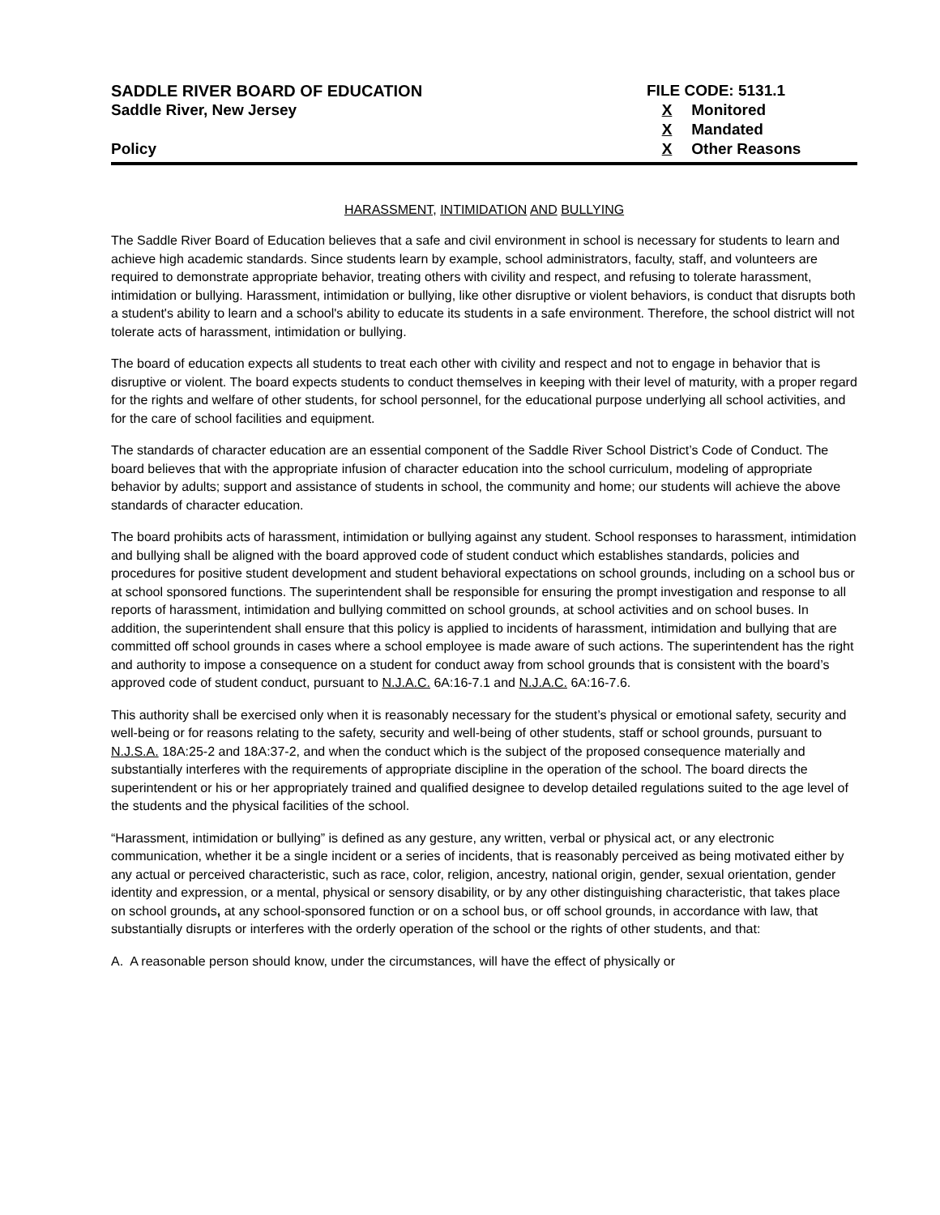SADDLE RIVER BOARD OF EDUCATION
Saddle River, New Jersey
Policy
FILE CODE: 5131.1
X Monitored
X Mandated
X Other Reasons
HARASSMENT, INTIMIDATION AND BULLYING
The Saddle River Board of Education believes that a safe and civil environment in school is necessary for students to learn and achieve high academic standards. Since students learn by example, school administrators, faculty, staff, and volunteers are required to demonstrate appropriate behavior, treating others with civility and respect, and refusing to tolerate harassment, intimidation or bullying. Harassment, intimidation or bullying, like other disruptive or violent behaviors, is conduct that disrupts both a student's ability to learn and a school's ability to educate its students in a safe environment. Therefore, the school district will not tolerate acts of harassment, intimidation or bullying.
The board of education expects all students to treat each other with civility and respect and not to engage in behavior that is disruptive or violent. The board expects students to conduct themselves in keeping with their level of maturity, with a proper regard for the rights and welfare of other students, for school personnel, for the educational purpose underlying all school activities, and for the care of school facilities and equipment.
The standards of character education are an essential component of the Saddle River School District’s Code of Conduct. The board believes that with the appropriate infusion of character education into the school curriculum, modeling of appropriate behavior by adults; support and assistance of students in school, the community and home; our students will achieve the above standards of character education.
The board prohibits acts of harassment, intimidation or bullying against any student. School responses to harassment, intimidation and bullying shall be aligned with the board approved code of student conduct which establishes standards, policies and procedures for positive student development and student behavioral expectations on school grounds, including on a school bus or at school sponsored functions. The superintendent shall be responsible for ensuring the prompt investigation and response to all reports of harassment, intimidation and bullying committed on school grounds, at school activities and on school buses. In addition, the superintendent shall ensure that this policy is applied to incidents of harassment, intimidation and bullying that are committed off school grounds in cases where a school employee is made aware of such actions. The superintendent has the right and authority to impose a consequence on a student for conduct away from school grounds that is consistent with the board’s approved code of student conduct, pursuant to N.J.A.C. 6A:16-7.1 and N.J.A.C. 6A:16-7.6.
This authority shall be exercised only when it is reasonably necessary for the student’s physical or emotional safety, security and well-being or for reasons relating to the safety, security and well-being of other students, staff or school grounds, pursuant to N.J.S.A. 18A:25-2 and 18A:37-2, and when the conduct which is the subject of the proposed consequence materially and substantially interferes with the requirements of appropriate discipline in the operation of the school. The board directs the superintendent or his or her appropriately trained and qualified designee to develop detailed regulations suited to the age level of the students and the physical facilities of the school.
“Harassment, intimidation or bullying” is defined as any gesture, any written, verbal or physical act, or any electronic communication, whether it be a single incident or a series of incidents, that is reasonably perceived as being motivated either by any actual or perceived characteristic, such as race, color, religion, ancestry, national origin, gender, sexual orientation, gender identity and expression, or a mental, physical or sensory disability, or by any other distinguishing characteristic, that takes place on school grounds, at any school-sponsored function or on a school bus, or off school grounds, in accordance with law, that substantially disrupts or interferes with the orderly operation of the school or the rights of other students, and that:
A. A reasonable person should know, under the circumstances, will have the effect of physically or